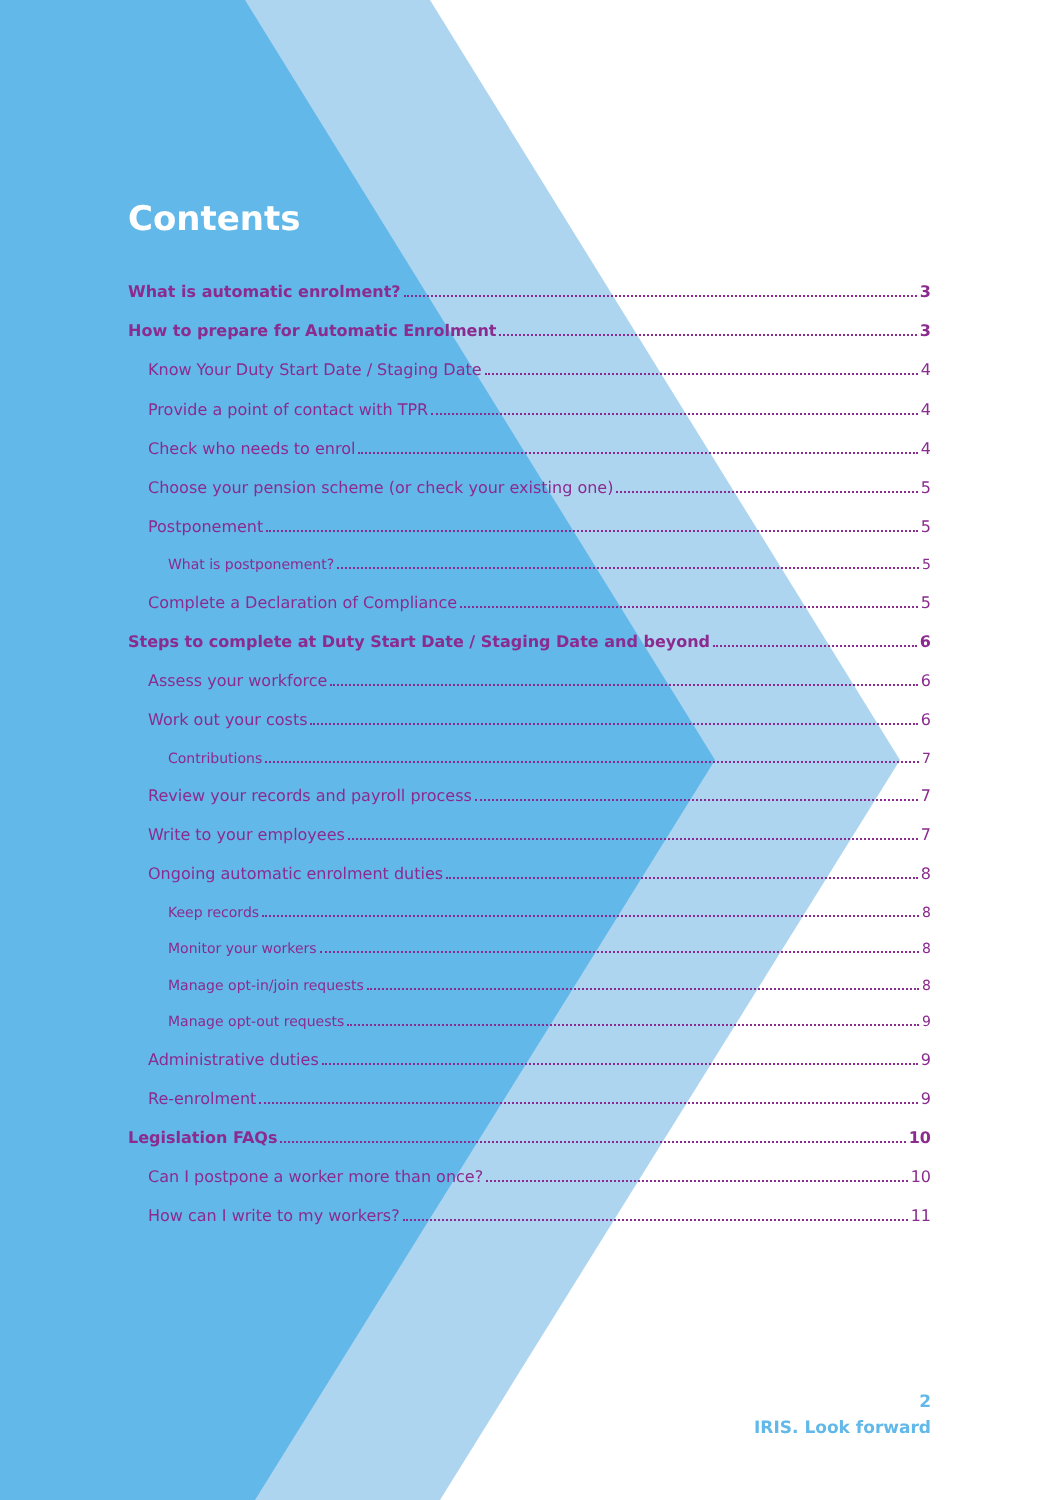Contents
What is automatic enrolment? 3
How to prepare for Automatic Enrolment 3
Know Your Duty Start Date / Staging Date 4
Provide a point of contact with TPR 4
Check who needs to enrol 4
Choose your pension scheme (or check your existing one) 5
Postponement 5
What is postponement? 5
Complete a Declaration of Compliance 5
Steps to complete at Duty Start Date / Staging Date and beyond 6
Assess your workforce 6
Work out your costs 6
Contributions 7
Review your records and payroll process 7
Write to your employees 7
Ongoing automatic enrolment duties 8
Keep records 8
Monitor your workers 8
Manage opt-in/join requests 8
Manage opt-out requests 9
Administrative duties 9
Re-enrolment 9
Legislation FAQs 10
Can I postpone a worker more than once? 10
How can I write to my workers? 11
2
IRIS. Look forward